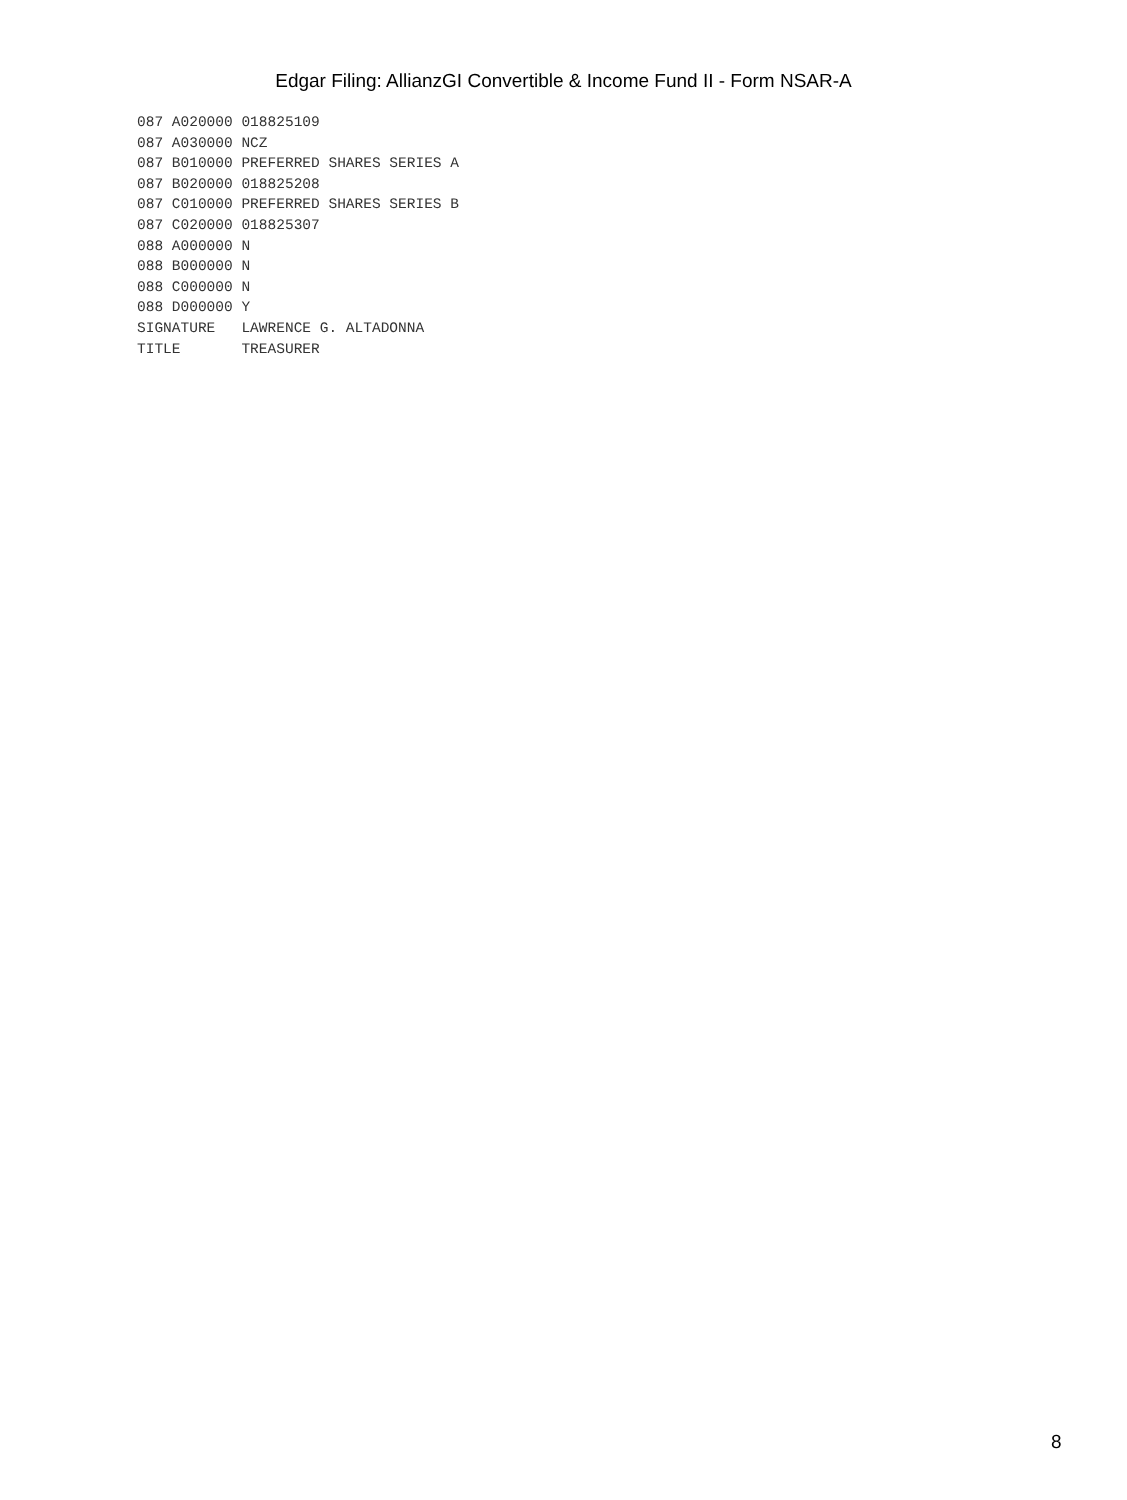Edgar Filing: AllianzGI Convertible & Income Fund II - Form NSAR-A
087 A020000 018825109
087 A030000 NCZ
087 B010000 PREFERRED SHARES SERIES A
087 B020000 018825208
087 C010000 PREFERRED SHARES SERIES B
087 C020000 018825307
088 A000000 N
088 B000000 N
088 C000000 N
088 D000000 Y
SIGNATURE   LAWRENCE G. ALTADONNA
TITLE       TREASURER
8